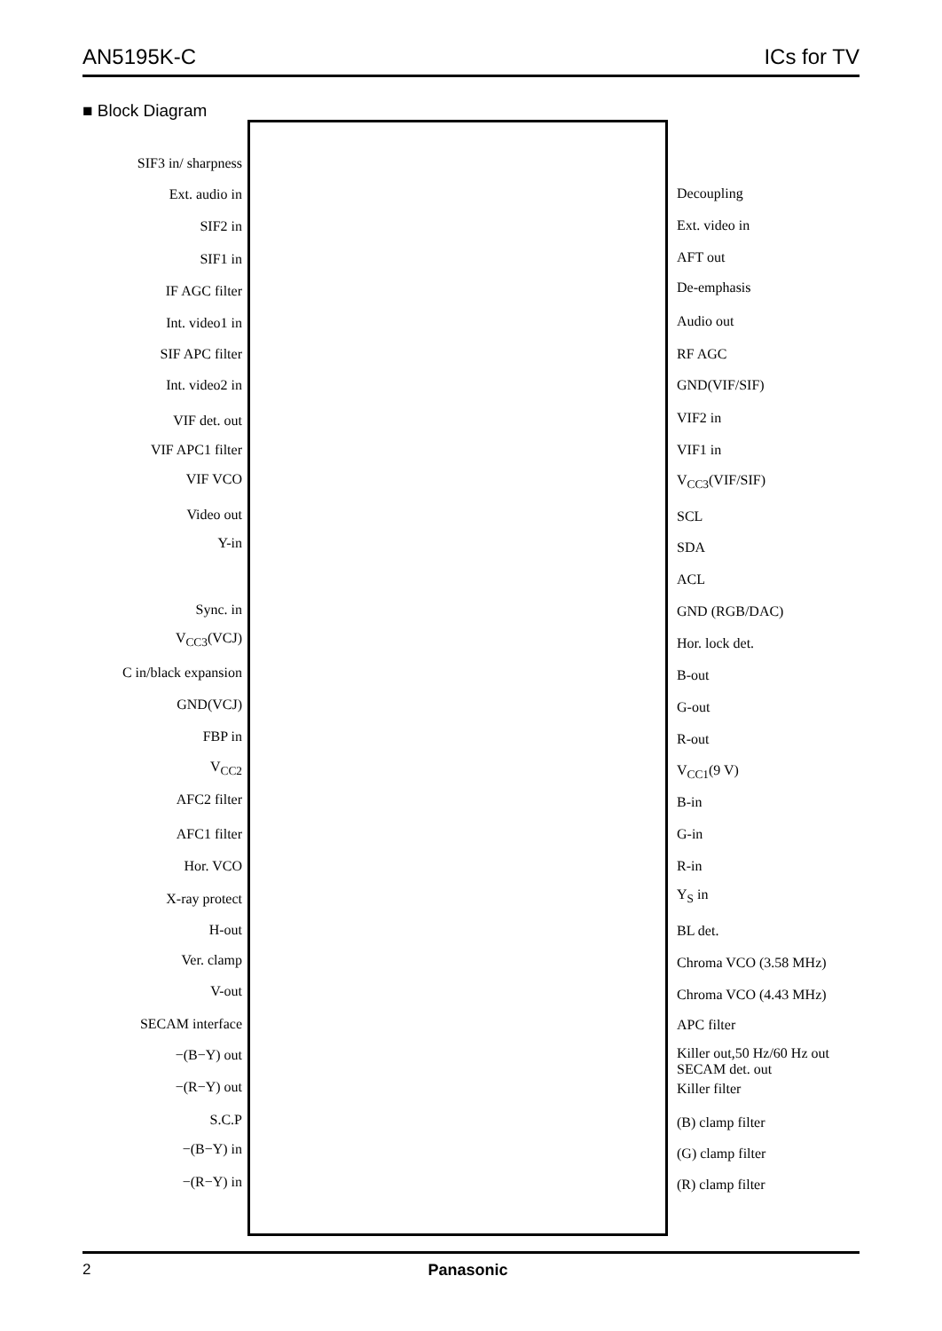AN5195K-C ICs for TV
■ Block Diagram
SIF3 in/ sharpness
Ext. audio in
SIF2 in
SIF1 in
IF AGC filter
Int. video1 in
SIF APC filter
Int. video2 in
VIF det. out
VIF APC1 filter
VIF VCO
Video out
Y-in
Sync. in
V<sub>CC3</sub>(VCJ)
C in/black expansion
GND(VCJ)
FBP in
V<sub>CC2</sub>
AFC2 filter
AFC1 filter
Hor. VCO
X-ray protect
H-out
Ver. clamp
V-out
SECAM interface
−(B−Y) out
−(R−Y) out
S.C.P
−(B−Y) in
−(R−Y) in
Decoupling
Ext. video in
AFT out
De-emphasis
Audio out
RF AGC
GND(VIF/SIF)
VIF2 in
VIF1 in
V<sub>CC3</sub>(VIF/SIF)
SCL
SDA
ACL
GND (RGB/DAC)
Hor. lock det.
B-out
G-out
R-out
V<sub>CC1</sub>(9 V)
B-in
G-in
R-in
Y<sub>S</sub> in
BL det.
Chroma VCO (3.58 MHz)
Chroma VCO (4.43 MHz)
APC filter
Killer out,50 Hz/60 Hz out
SECAM det. out
Killer filter
(B) clamp filter
(G) clamp filter
(R) clamp filter
2 Panasonic